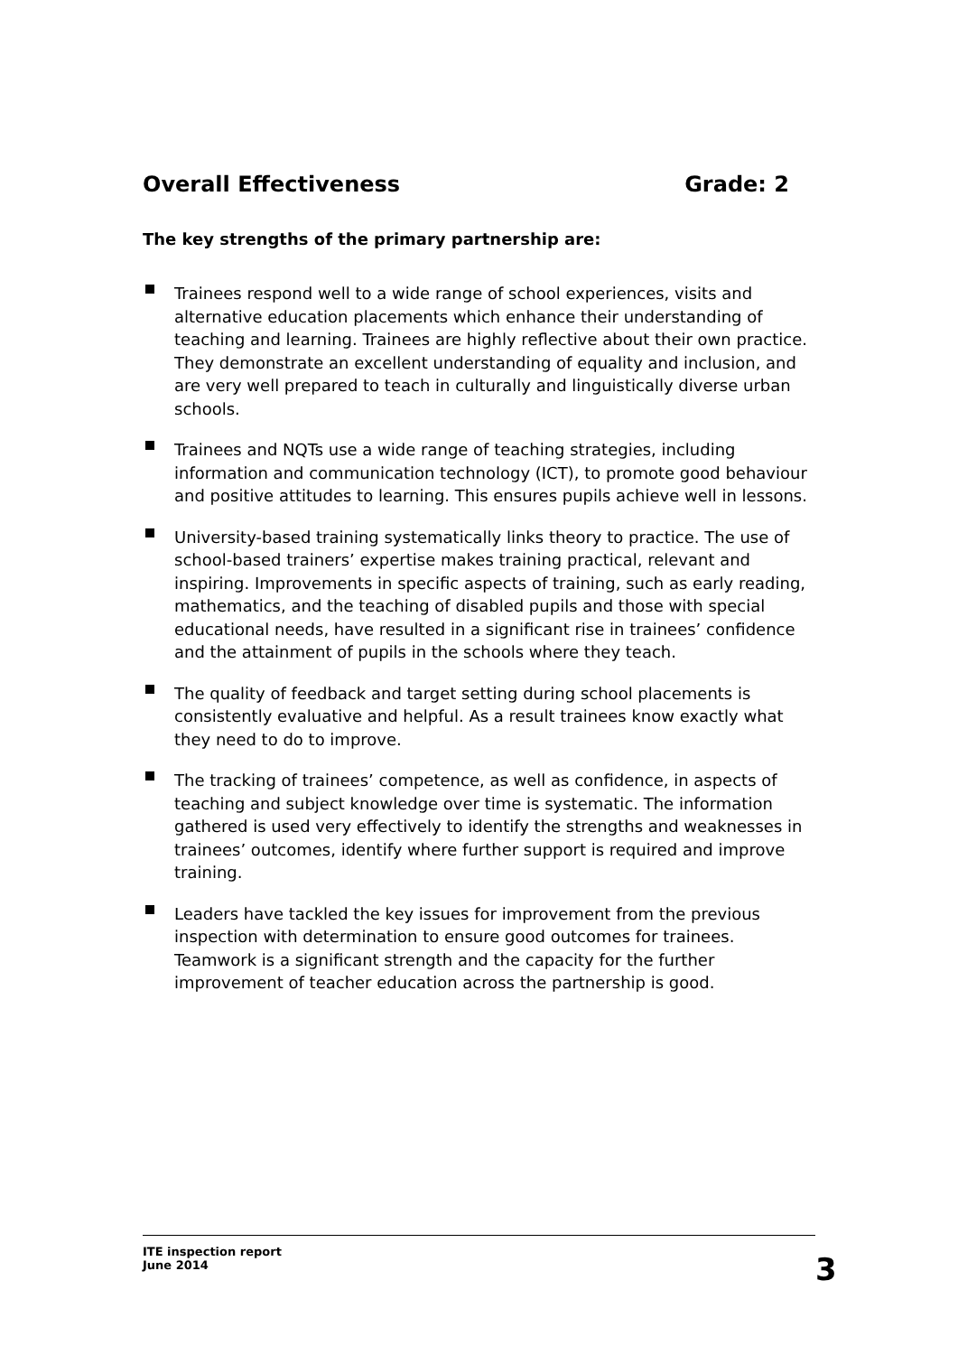Overall Effectiveness Grade: 2
The key strengths of the primary partnership are:
Trainees respond well to a wide range of school experiences, visits and alternative education placements which enhance their understanding of teaching and learning. Trainees are highly reflective about their own practice. They demonstrate an excellent understanding of equality and inclusion, and are very well prepared to teach in culturally and linguistically diverse urban schools.
Trainees and NQTs use a wide range of teaching strategies, including information and communication technology (ICT), to promote good behaviour and positive attitudes to learning. This ensures pupils achieve well in lessons.
University-based training systematically links theory to practice. The use of school-based trainers’ expertise makes training practical, relevant and inspiring. Improvements in specific aspects of training, such as early reading, mathematics, and the teaching of disabled pupils and those with special educational needs, have resulted in a significant rise in trainees’ confidence and the attainment of pupils in the schools where they teach.
The quality of feedback and target setting during school placements is consistently evaluative and helpful. As a result trainees know exactly what they need to do to improve.
The tracking of trainees’ competence, as well as confidence, in aspects of teaching and subject knowledge over time is systematic. The information gathered is used very effectively to identify the strengths and weaknesses in trainees’ outcomes, identify where further support is required and improve training.
Leaders have tackled the key issues for improvement from the previous inspection with determination to ensure good outcomes for trainees. Teamwork is a significant strength and the capacity for the further improvement of teacher education across the partnership is good.
ITE inspection report
June 2014
3